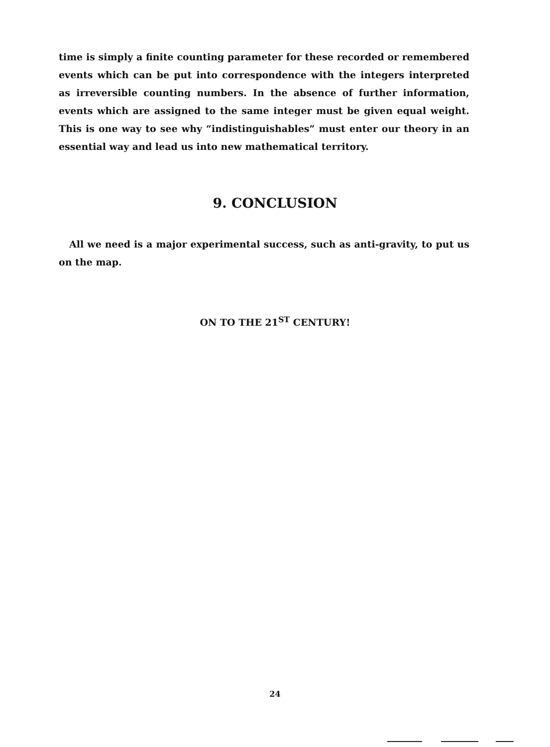time is simply a finite counting parameter for these recorded or remembered events which can be put into correspondence with the integers interpreted as irreversible counting numbers. In the absence of further information, events which are assigned to the same integer must be given equal weight. This is one way to see why “indistinguishables” must enter our theory in an essential way and lead us into new mathematical territory.
9. CONCLUSION
All we need is a major experimental success, such as anti-gravity, to put us on the map.
ON TO THE 21<sup>ST</sup> CENTURY!
24